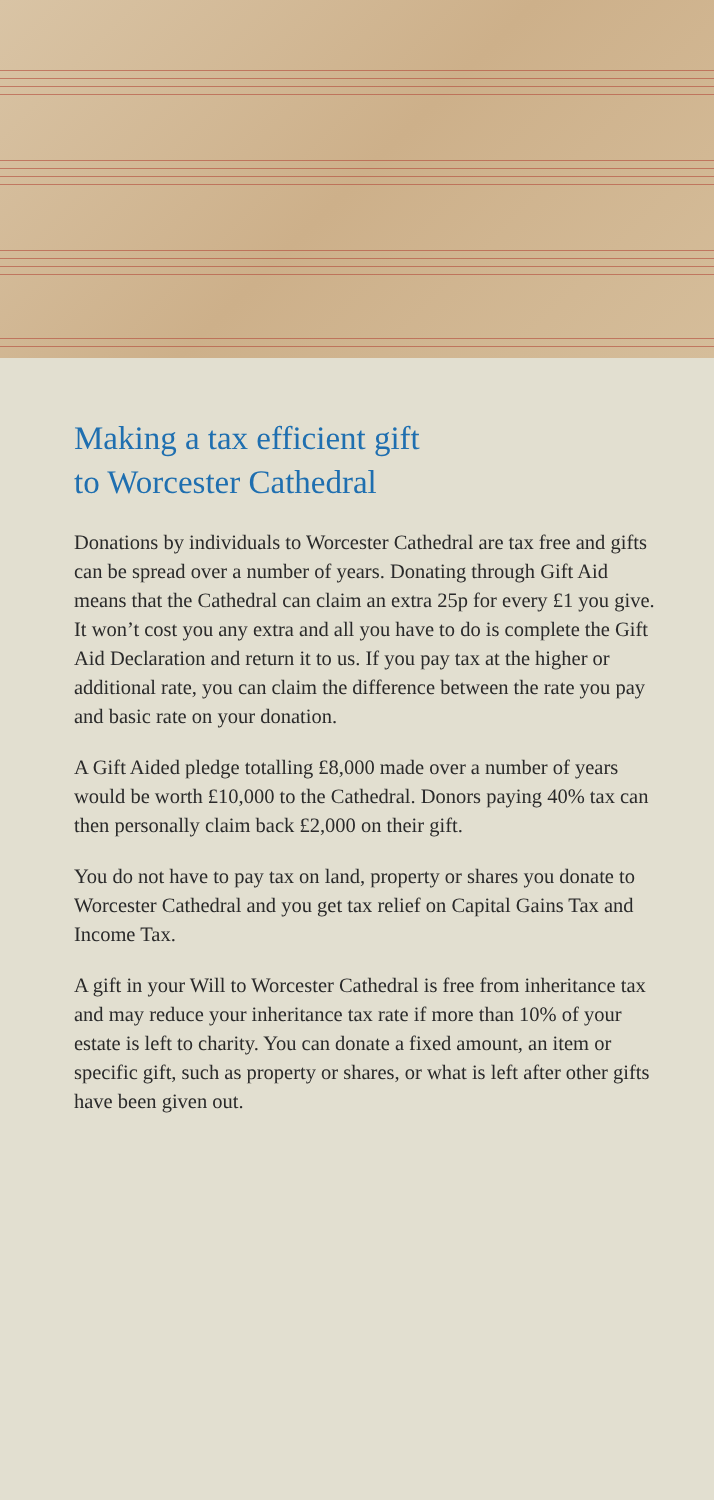Making a tax efficient gift
to Worcester Cathedral
Donations by individuals to Worcester Cathedral are tax free and gifts can be spread over a number of years. Donating through Gift Aid means that the Cathedral can claim an extra 25p for every £1 you give. It won’t cost you any extra and all you have to do is complete the Gift Aid Declaration and return it to us. If you pay tax at the higher or additional rate, you can claim the difference between the rate you pay and basic rate on your donation.
A Gift Aided pledge totalling £8,000 made over a number of years would be worth £10,000 to the Cathedral. Donors paying 40% tax can then personally claim back £2,000 on their gift.
You do not have to pay tax on land, property or shares you donate to Worcester Cathedral and you get tax relief on Capital Gains Tax and Income Tax.
A gift in your Will to Worcester Cathedral is free from inheritance tax and may reduce your inheritance tax rate if more than 10% of your estate is left to charity. You can donate a fixed amount, an item or specific gift, such as property or shares, or what is left after other gifts have been given out.